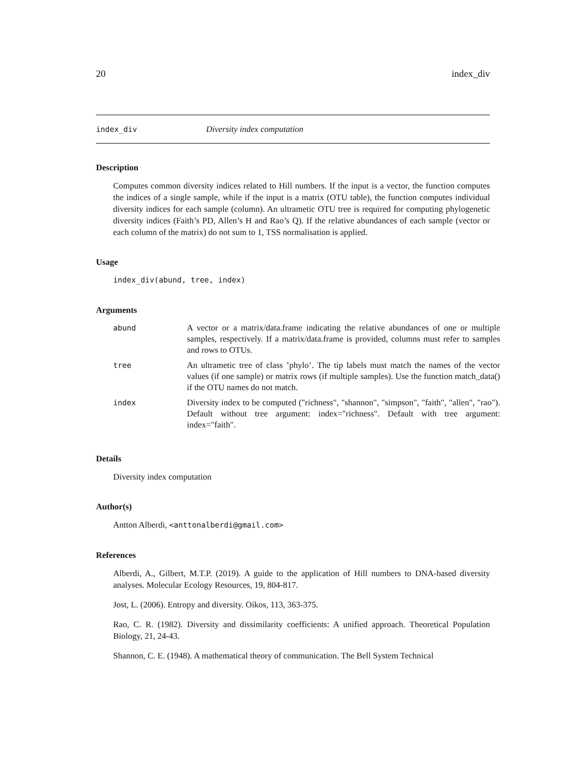20 index_div
index_div Diversity index computation
Description
Computes common diversity indices related to Hill numbers. If the input is a vector, the function computes the indices of a single sample, while if the input is a matrix (OTU table), the function computes individual diversity indices for each sample (column). An ultrametic OTU tree is required for computing phylogenetic diversity indices (Faith’s PD, Allen’s H and Rao’s Q). If the relative abundances of each sample (vector or each column of the matrix) do not sum to 1, TSS normalisation is applied.
Usage
index_div(abund, tree, index)
Arguments
| abund | A vector or a matrix/data.frame indicating the relative abundances of one or multiple samples, respectively. If a matrix/data.frame is provided, columns must refer to samples and rows to OTUs. |
| tree | An ultrametic tree of class ’phylo’. The tip labels must match the names of the vector values (if one sample) or matrix rows (if multiple samples). Use the function match_data() if the OTU names do not match. |
| index | Diversity index to be computed ("richness", "shannon", "simpson", "faith", "allen", "rao"). Default without tree argument: index="richness". Default with tree argument: index="faith". |
Details
Diversity index computation
Author(s)
Antton Alberdi, <anttonalberdi@gmail.com>
References
Alberdi, A., Gilbert, M.T.P. (2019). A guide to the application of Hill numbers to DNA-based diversity analyses. Molecular Ecology Resources, 19, 804-817.
Jost, L. (2006). Entropy and diversity. Oikos, 113, 363-375.
Rao, C. R. (1982). Diversity and dissimilarity coefficients: A unified approach. Theoretical Population Biology, 21, 24-43.
Shannon, C. E. (1948). A mathematical theory of communication. The Bell System Technical